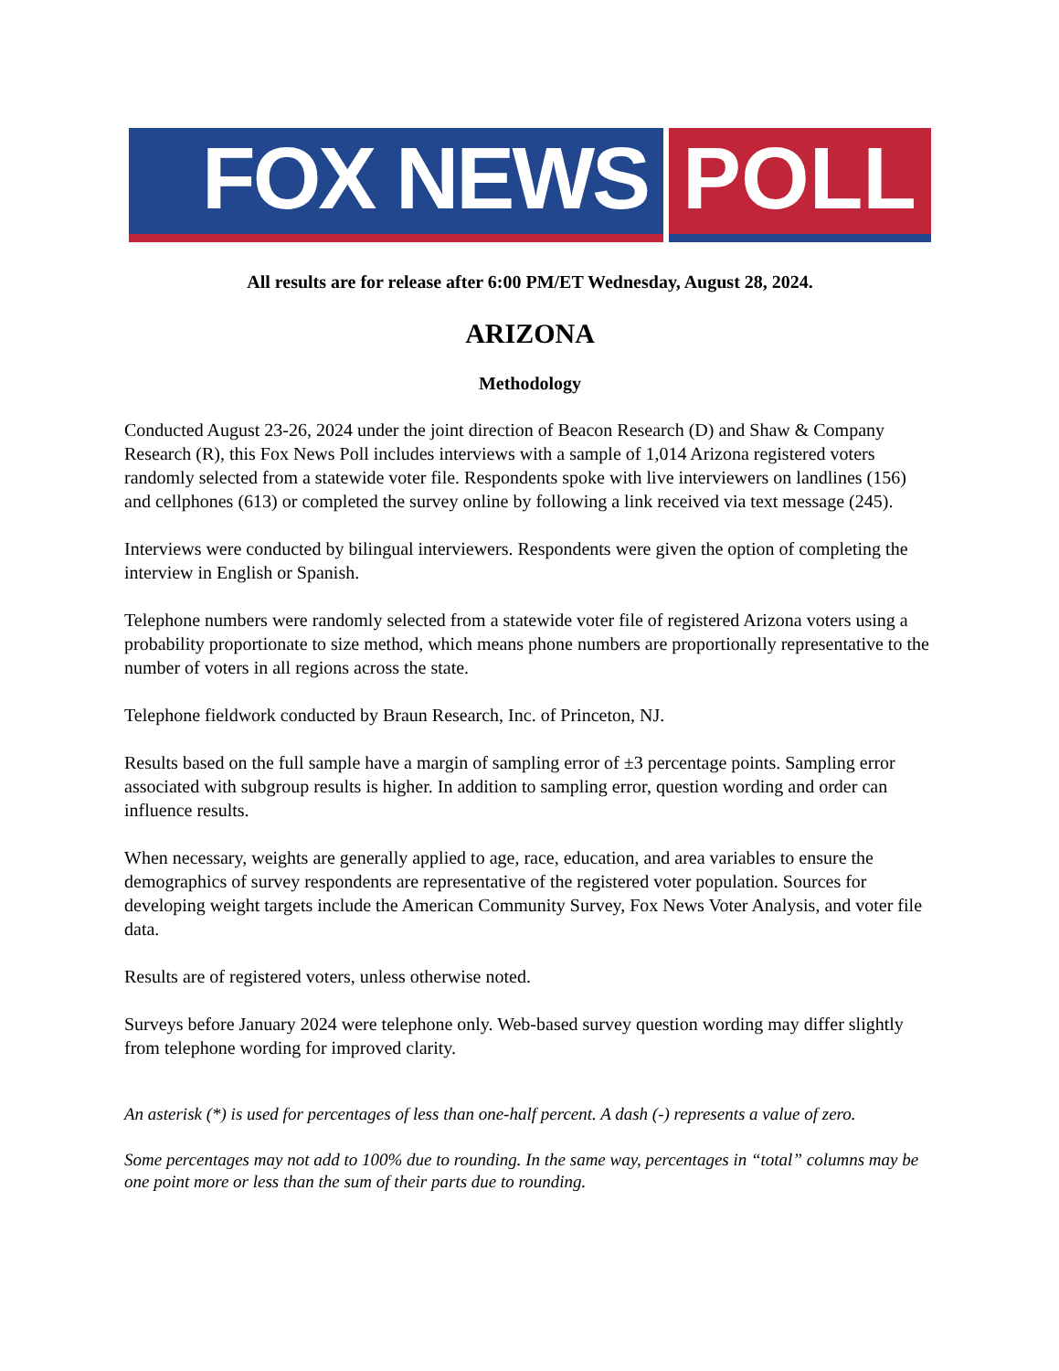FOX NEWS POLL
All results are for release after 6:00 PM/ET Wednesday, August 28, 2024.
ARIZONA
Methodology
Conducted August 23-26, 2024 under the joint direction of Beacon Research (D) and Shaw & Company Research (R), this Fox News Poll includes interviews with a sample of 1,014 Arizona registered voters randomly selected from a statewide voter file. Respondents spoke with live interviewers on landlines (156) and cellphones (613) or completed the survey online by following a link received via text message (245).
Interviews were conducted by bilingual interviewers. Respondents were given the option of completing the interview in English or Spanish.
Telephone numbers were randomly selected from a statewide voter file of registered Arizona voters using a probability proportionate to size method, which means phone numbers are proportionally representative to the number of voters in all regions across the state.
Telephone fieldwork conducted by Braun Research, Inc. of Princeton, NJ.
Results based on the full sample have a margin of sampling error of ±3 percentage points. Sampling error associated with subgroup results is higher. In addition to sampling error, question wording and order can influence results.
When necessary, weights are generally applied to age, race, education, and area variables to ensure the demographics of survey respondents are representative of the registered voter population. Sources for developing weight targets include the American Community Survey, Fox News Voter Analysis, and voter file data.
Results are of registered voters, unless otherwise noted.
Surveys before January 2024 were telephone only. Web-based survey question wording may differ slightly from telephone wording for improved clarity.
An asterisk (*) is used for percentages of less than one-half percent. A dash (-) represents a value of zero.
Some percentages may not add to 100% due to rounding. In the same way, percentages in “total” columns may be one point more or less than the sum of their parts due to rounding.